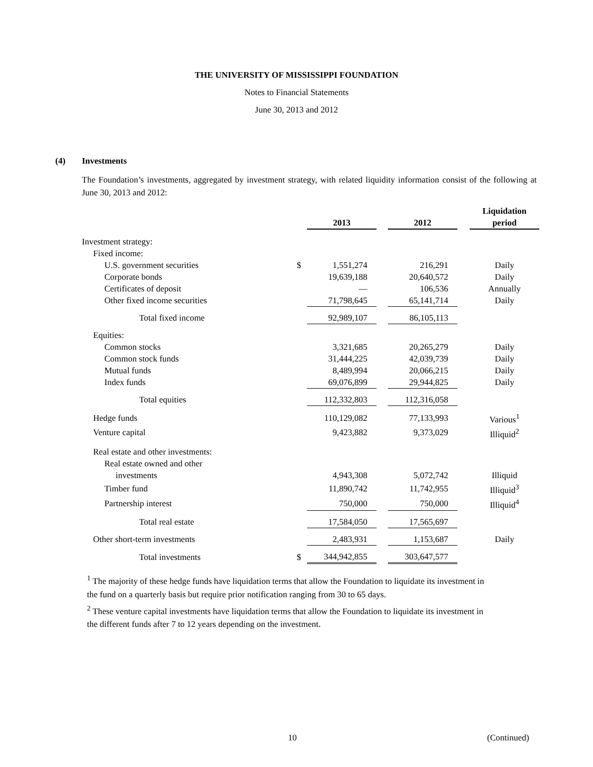THE UNIVERSITY OF MISSISSIPPI FOUNDATION
Notes to Financial Statements
June 30, 2013 and 2012
(4) Investments
The Foundation’s investments, aggregated by investment strategy, with related liquidity information consist of the following at June 30, 2013 and 2012:
| | | 2013 | | 2012 | | Liquidation period |
| --- | --- | --- | --- | --- | --- | --- |
| Investment strategy: | | | | | | |
| Fixed income: | | | | | | |
| U.S. government securities | $ | 1,551,274 | | 216,291 | | Daily |
| Corporate bonds | | 19,639,188 | | 20,640,572 | | Daily |
| Certificates of deposit | | — | | 106,536 | | Annually |
| Other fixed income securities | | 71,798,645 | | 65,141,714 | | Daily |
| Total fixed income | | 92,989,107 | | 86,105,113 | | |
| Equities: | | | | | | |
| Common stocks | | 3,321,685 | | 20,265,279 | | Daily |
| Common stock funds | | 31,444,225 | | 42,039,739 | | Daily |
| Mutual funds | | 8,489,994 | | 20,066,215 | | Daily |
| Index funds | | 69,076,899 | | 29,944,825 | | Daily |
| Total equities | | 112,332,803 | | 112,316,058 | | |
| Hedge funds | | 110,129,082 | | 77,133,993 | | Various<sup>1</sup> |
| Venture capital | | 9,423,882 | | 9,373,029 | | Illiquid<sup>2</sup> |
| Real estate and other investments: | | | | | | |
| Real estate owned and other | | | | | | |
| investments | | 4,943,308 | | 5,072,742 | | Illiquid |
| Timber fund | | 11,890,742 | | 11,742,955 | | Illiquid<sup>3</sup> |
| Partnership interest | | 750,000 | | 750,000 | | Illiquid<sup>4</sup> |
| Total real estate | | 17,584,050 | | 17,565,697 | | |
| Other short-term investments | | 2,483,931 | | 1,153,687 | | Daily |
| Total investments | $ | 344,942,855 | | 303,647,577 | | |
<sup>1</sup> The majority of these hedge funds have liquidation terms that allow the Foundation to liquidate its investment in the fund on a quarterly basis but require prior notification ranging from 30 to 65 days.
<sup>2</sup> These venture capital investments have liquidation terms that allow the Foundation to liquidate its investment in the different funds after 7 to 12 years depending on the investment.
10 (Continued)